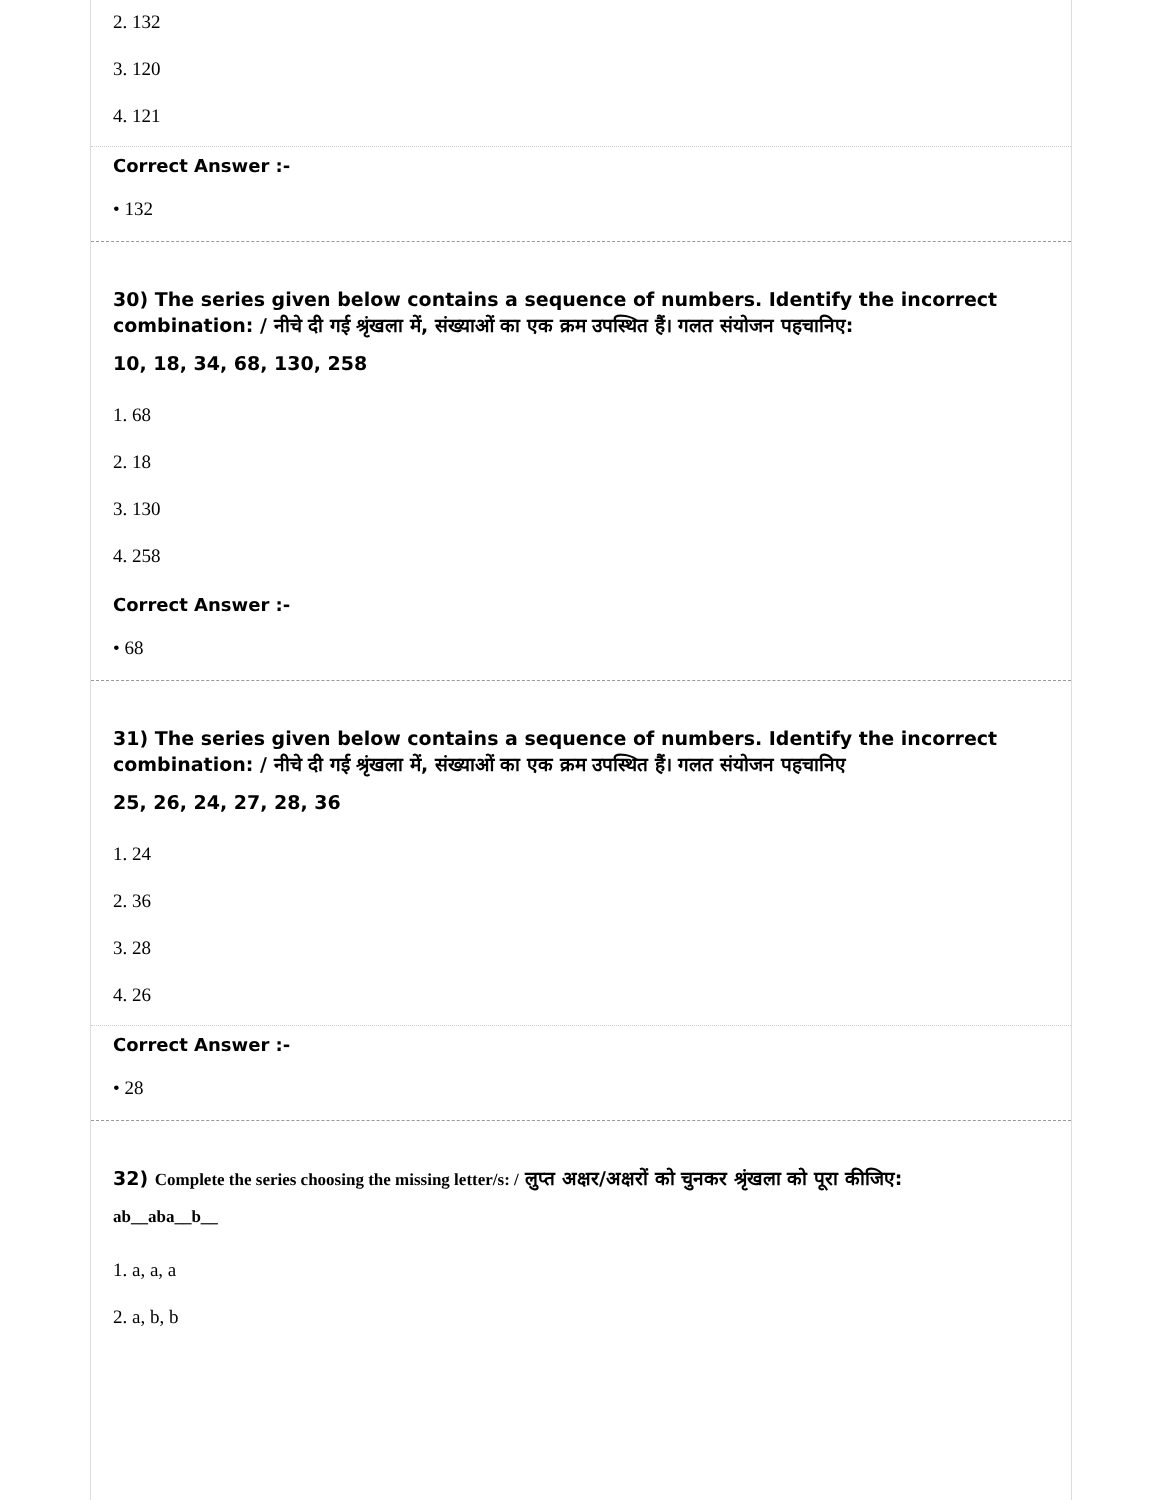2. 132
3. 120
4. 121
Correct Answer :-
• 132
30) The series given below contains a sequence of numbers. Identify the incorrect combination: / नीचे दी गई श्रृंखला में, संख्याओं का एक क्रम उपस्थित हैं। गलत संयोजन पहचानिए:
10, 18, 34, 68, 130, 258
1. 68
2. 18
3. 130
4. 258
Correct Answer :-
• 68
31) The series given below contains a sequence of numbers. Identify the incorrect combination: / नीचे दी गई श्रृंखला में, संख्याओं का एक क्रम उपस्थित हैं। गलत संयोजन पहचानिए
25, 26, 24, 27, 28, 36
1. 24
2. 36
3. 28
4. 26
Correct Answer :-
• 28
32) Complete the series choosing the missing letter/s: / लुप्त अक्षर/अक्षरों को चुनकर श्रृंखला को पूरा कीजिए:
ab__aba__b__
1. a, a, a
2. a, b, b